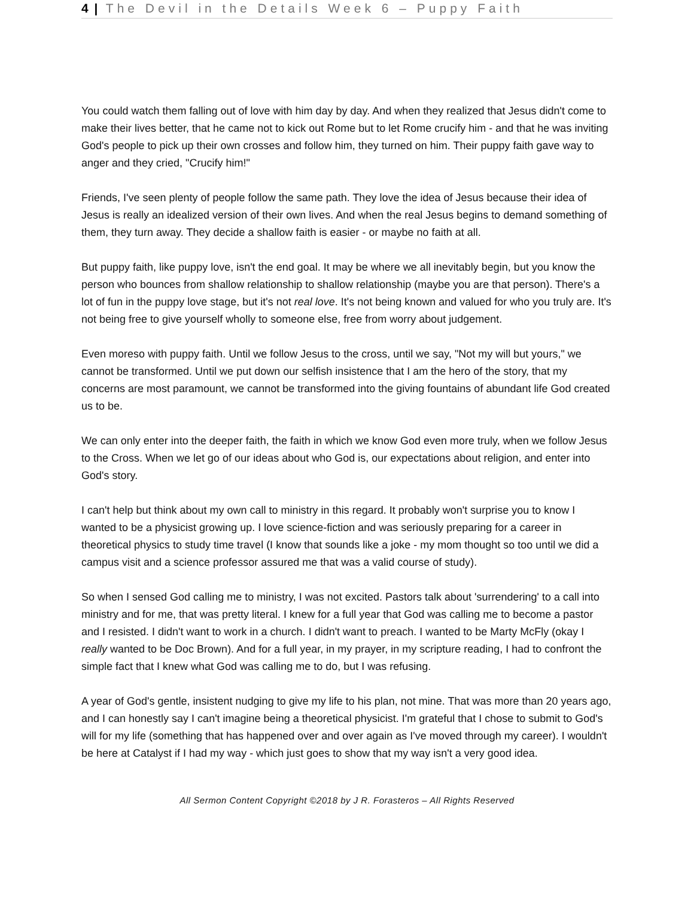4 | The Devil in the Details Week 6 – Puppy Faith
You could watch them falling out of love with him day by day. And when they realized that Jesus didn't come to make their lives better, that he came not to kick out Rome but to let Rome crucify him - and that he was inviting God's people to pick up their own crosses and follow him, they turned on him. Their puppy faith gave way to anger and they cried, "Crucify him!"
Friends, I've seen plenty of people follow the same path. They love the idea of Jesus because their idea of Jesus is really an idealized version of their own lives. And when the real Jesus begins to demand something of them, they turn away. They decide a shallow faith is easier - or maybe no faith at all.
But puppy faith, like puppy love, isn't the end goal. It may be where we all inevitably begin, but you know the person who bounces from shallow relationship to shallow relationship (maybe you are that person). There's a lot of fun in the puppy love stage, but it's not real love. It's not being known and valued for who you truly are. It's not being free to give yourself wholly to someone else, free from worry about judgement.
Even moreso with puppy faith. Until we follow Jesus to the cross, until we say, "Not my will but yours," we cannot be transformed. Until we put down our selfish insistence that I am the hero of the story, that my concerns are most paramount, we cannot be transformed into the giving fountains of abundant life God created us to be.
We can only enter into the deeper faith, the faith in which we know God even more truly, when we follow Jesus to the Cross. When we let go of our ideas about who God is, our expectations about religion, and enter into God's story.
I can't help but think about my own call to ministry in this regard. It probably won't surprise you to know I wanted to be a physicist growing up. I love science-fiction and was seriously preparing for a career in theoretical physics to study time travel (I know that sounds like a joke - my mom thought so too until we did a campus visit and a science professor assured me that was a valid course of study).
So when I sensed God calling me to ministry, I was not excited. Pastors talk about 'surrendering' to a call into ministry and for me, that was pretty literal. I knew for a full year that God was calling me to become a pastor and I resisted. I didn't want to work in a church. I didn't want to preach. I wanted to be Marty McFly (okay I really wanted to be Doc Brown). And for a full year, in my prayer, in my scripture reading, I had to confront the simple fact that I knew what God was calling me to do, but I was refusing.
A year of God's gentle, insistent nudging to give my life to his plan, not mine. That was more than 20 years ago, and I can honestly say I can't imagine being a theoretical physicist. I'm grateful that I chose to submit to God's will for my life (something that has happened over and over again as I've moved through my career). I wouldn't be here at Catalyst if I had my way - which just goes to show that my way isn't a very good idea.
All Sermon Content Copyright ©2018 by J R. Forasteros – All Rights Reserved